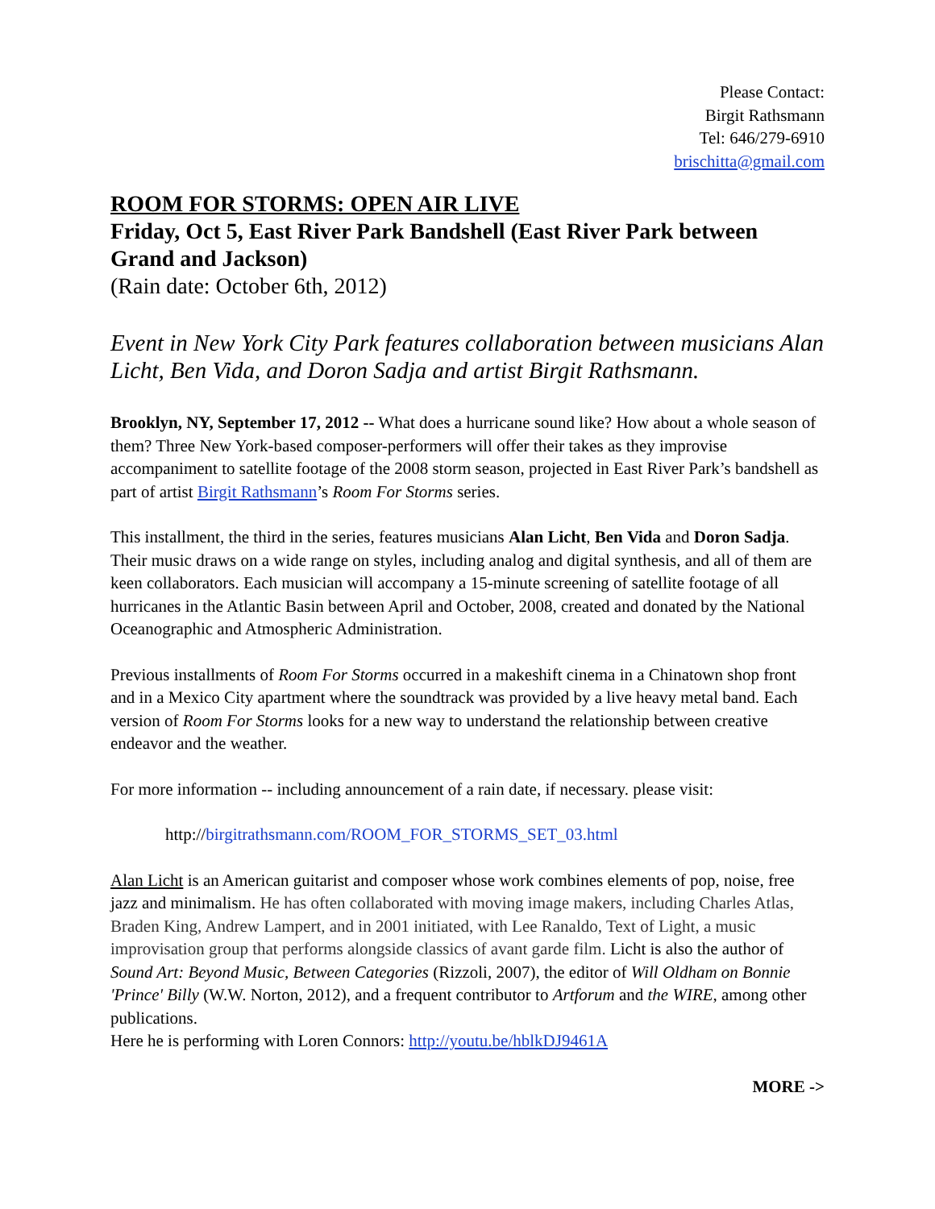Please Contact:
Birgit Rathsmann
Tel: 646/279-6910
brischitta@gmail.com
ROOM FOR STORMS: OPEN AIR LIVE
Friday, Oct 5, East River Park Bandshell (East River Park between Grand and Jackson)
(Rain date: October 6th, 2012)
Event in New York City Park features collaboration between musicians Alan Licht, Ben Vida, and Doron Sadja and artist Birgit Rathsmann.
Brooklyn, NY, September 17, 2012 -- What does a hurricane sound like? How about a whole season of them? Three New York-based composer-performers will offer their takes as they improvise accompaniment to satellite footage of the 2008 storm season, projected in East River Park’s bandshell as part of artist Birgit Rathsmann’s Room For Storms series.
This installment, the third in the series, features musicians Alan Licht, Ben Vida and Doron Sadja. Their music draws on a wide range on styles, including analog and digital synthesis, and all of them are keen collaborators. Each musician will accompany a 15-minute screening of satellite footage of all hurricanes in the Atlantic Basin between April and October, 2008, created and donated by the National Oceanographic and Atmospheric Administration.
Previous installments of Room For Storms occurred in a makeshift cinema in a Chinatown shop front and in a Mexico City apartment where the soundtrack was provided by a live heavy metal band. Each version of Room For Storms looks for a new way to understand the relationship between creative endeavor and the weather.
For more information -- including announcement of a rain date, if necessary. please visit:
http://birgitrathsmann.com/ROOM_FOR_STORMS_SET_03.html
Alan Licht is an American guitarist and composer whose work combines elements of pop, noise, free jazz and minimalism. He has often collaborated with moving image makers, including Charles Atlas, Braden King, Andrew Lampert, and in 2001 initiated, with Lee Ranaldo, Text of Light, a music improvisation group that performs alongside classics of avant garde film. Licht is also the author of Sound Art: Beyond Music, Between Categories (Rizzoli, 2007), the editor of Will Oldham on Bonnie 'Prince' Billy (W.W. Norton, 2012), and a frequent contributor to Artforum and the WIRE, among other publications.
Here he is performing with Loren Connors: http://youtu.be/hblkDJ9461A
MORE ->